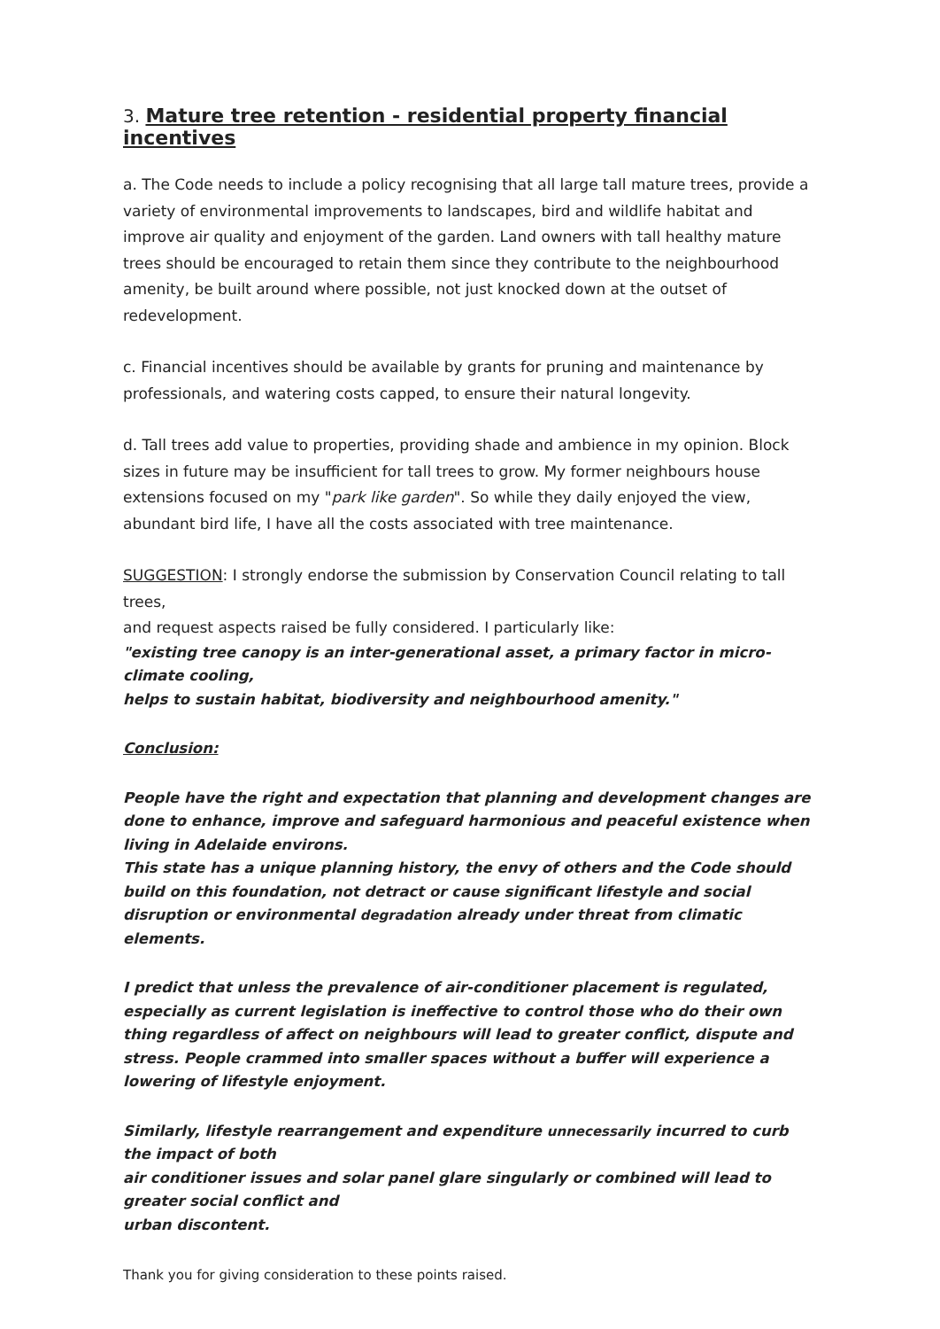3. Mature tree retention - residential property financial incentives
a. The Code needs to include a policy recognising that all large tall mature trees, provide a variety of environmental improvements to landscapes, bird and wildlife habitat and improve air quality and enjoyment of the garden. Land owners with tall healthy mature trees should be encouraged to retain them since they contribute to the neighbourhood amenity, be built around where possible, not just knocked down at the outset of redevelopment.
c. Financial incentives should be available by grants for pruning and maintenance by professionals, and watering costs capped, to ensure their natural longevity.
d. Tall trees add value to properties, providing shade and ambience in my opinion. Block sizes in future may be insufficient for tall trees to grow. My former neighbours house extensions focused on my "park like garden". So while they daily enjoyed the view, abundant bird life, I have all the costs associated with tree maintenance.
SUGGESTION: I strongly endorse the submission by Conservation Council relating to tall trees,
and request aspects raised be fully considered. I particularly like:
"existing tree canopy is an inter-generational asset, a primary factor in micro-climate cooling,
helps to sustain habitat, biodiversity and neighbourhood amenity."
Conclusion:
People have the right and expectation that planning and development changes are done to enhance, improve and safeguard harmonious and peaceful existence when living in Adelaide environs.
This state has a unique planning history, the envy of others and the Code should build on this foundation, not detract or cause significant lifestyle and social disruption or environmental degradation already under threat from climatic elements.
I predict that unless the prevalence of air-conditioner placement is regulated, especially as current legislation is ineffective to control those who do their own thing regardless of affect on neighbours will lead to greater conflict, dispute and stress. People crammed into smaller spaces without a buffer will experience a lowering of lifestyle enjoyment.
Similarly, lifestyle rearrangement and expenditure unnecessarily incurred to curb the impact of both
air conditioner issues and solar panel glare singularly or combined will lead to greater social conflict and
urban discontent.
Thank you for giving consideration to these points raised.